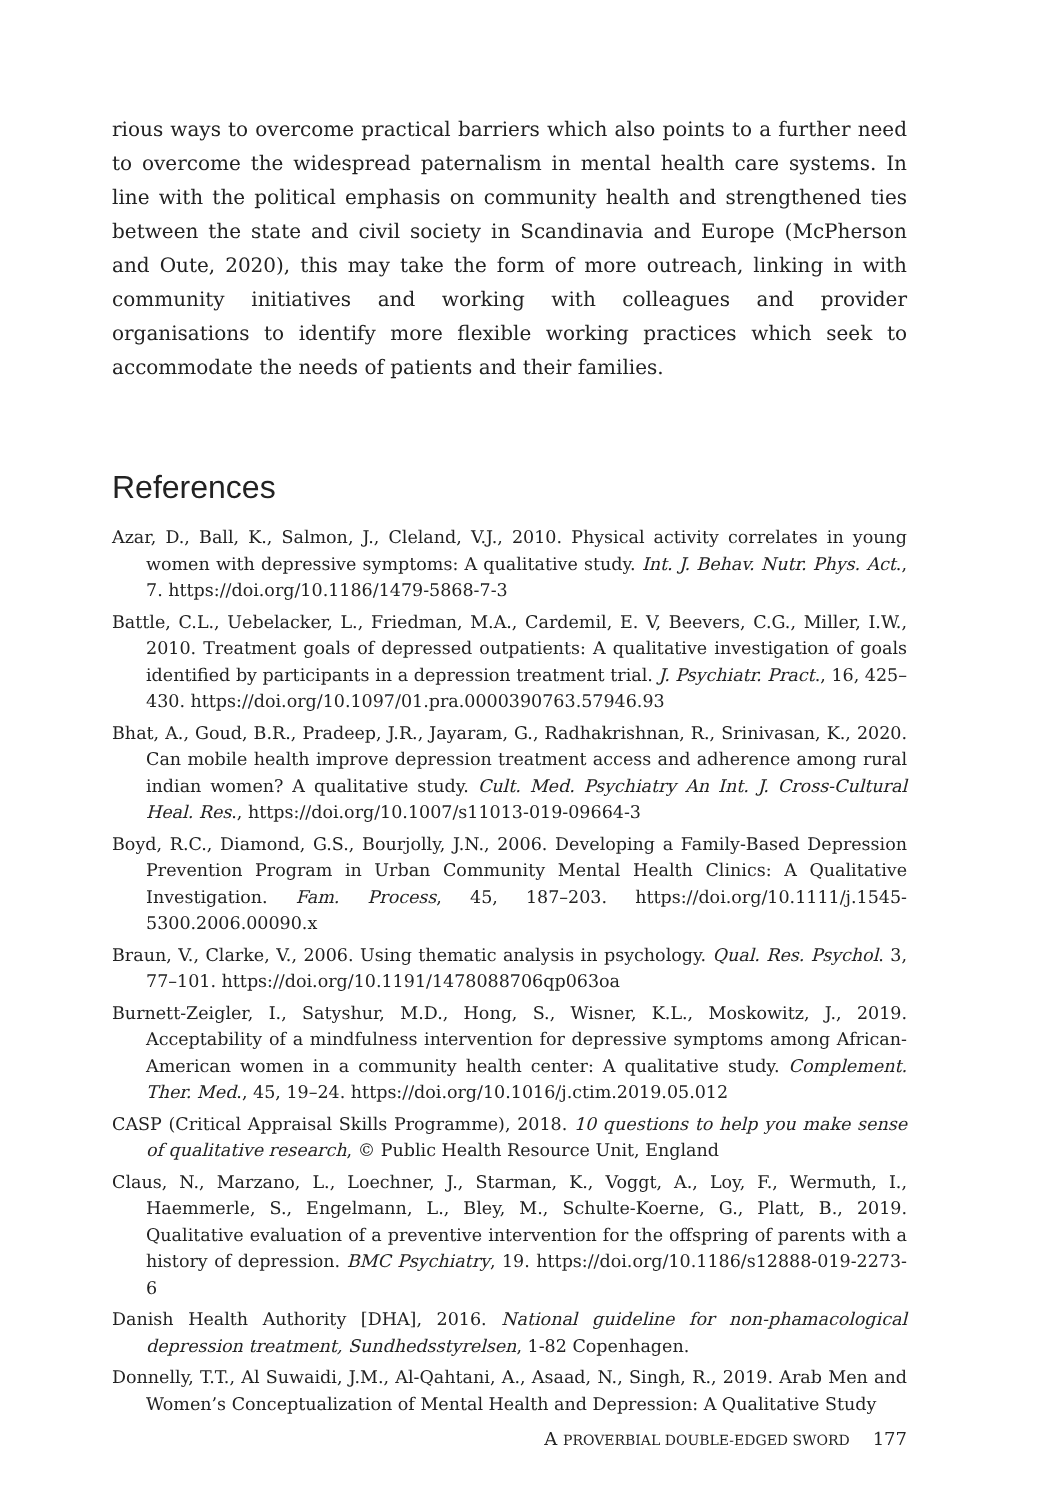rious ways to overcome practical barriers which also points to a further need to overcome the widespread paternalism in mental health care systems. In line with the political emphasis on community health and strengthened ties between the state and civil society in Scandinavia and Europe (McPherson and Oute, 2020), this may take the form of more outreach, linking in with community initiatives and working with colleagues and provider organisations to identify more flexible working practices which seek to accommodate the needs of patients and their families.
References
Azar, D., Ball, K., Salmon, J., Cleland, V.J., 2010. Physical activity correlates in young women with depressive symptoms: A qualitative study. Int. J. Behav. Nutr. Phys. Act., 7. https://doi.org/10.1186/1479-5868-7-3
Battle, C.L., Uebelacker, L., Friedman, M.A., Cardemil, E. V, Beevers, C.G., Miller, I.W., 2010. Treatment goals of depressed outpatients: A qualitative investigation of goals identified by participants in a depression treatment trial. J. Psychiatr. Pract., 16, 425–430. https://doi.org/10.1097/01.pra.0000390763.57946.93
Bhat, A., Goud, B.R., Pradeep, J.R., Jayaram, G., Radhakrishnan, R., Srinivasan, K., 2020. Can mobile health improve depression treatment access and adherence among rural indian women? A qualitative study. Cult. Med. Psychiatry An Int. J. Cross-Cultural Heal. Res., https://doi.org/10.1007/s11013-019-09664-3
Boyd, R.C., Diamond, G.S., Bourjolly, J.N., 2006. Developing a Family-Based Depression Prevention Program in Urban Community Mental Health Clinics: A Qualitative Investigation. Fam. Process, 45, 187–203. https://doi.org/10.1111/j.1545-5300.2006.00090.x
Braun, V., Clarke, V., 2006. Using thematic analysis in psychology. Qual. Res. Psychol. 3, 77–101. https://doi.org/10.1191/1478088706qp063oa
Burnett-Zeigler, I., Satyshur, M.D., Hong, S., Wisner, K.L., Moskowitz, J., 2019. Acceptability of a mindfulness intervention for depressive symptoms among African-American women in a community health center: A qualitative study. Complement. Ther. Med., 45, 19–24. https://doi.org/10.1016/j.ctim.2019.05.012
CASP (Critical Appraisal Skills Programme), 2018. 10 questions to help you make sense of qualitative research, © Public Health Resource Unit, England
Claus, N., Marzano, L., Loechner, J., Starman, K., Voggt, A., Loy, F., Wermuth, I., Haemmerle, S., Engelmann, L., Bley, M., Schulte-Koerne, G., Platt, B., 2019. Qualitative evaluation of a preventive intervention for the offspring of parents with a history of depression. BMC Psychiatry, 19. https://doi.org/10.1186/s12888-019-2273-6
Danish Health Authority [DHA], 2016. National guideline for non-phamacological depression treatment, Sundhedsstyrelsen, 1-82 Copenhagen.
Donnelly, T.T., Al Suwaidi, J.M., Al-Qahtani, A., Asaad, N., Singh, R., 2019. Arab Men and Women’s Conceptualization of Mental Health and Depression: A Qualitative Study
A PROVERBIAL DOUBLE-EDGED SWORD 177